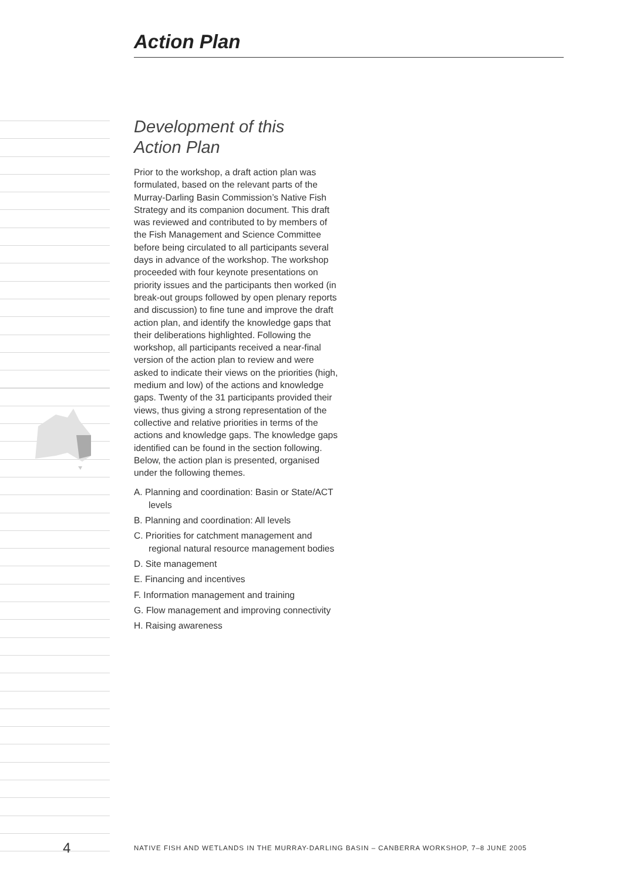Action Plan
Development of this
Action Plan
Prior to the workshop, a draft action plan was formulated, based on the relevant parts of the Murray-Darling Basin Commission’s Native Fish Strategy and its companion document. This draft was reviewed and contributed to by members of the Fish Management and Science Committee before being circulated to all participants several days in advance of the workshop. The workshop proceeded with four keynote presentations on priority issues and the participants then worked (in break-out groups followed by open plenary reports and discussion) to fine tune and improve the draft action plan, and identify the knowledge gaps that their deliberations highlighted. Following the workshop, all participants received a near-final version of the action plan to review and were asked to indicate their views on the priorities (high, medium and low) of the actions and knowledge gaps. Twenty of the 31 participants provided their views, thus giving a strong representation of the collective and relative priorities in terms of the actions and knowledge gaps. The knowledge gaps identified can be found in the section following. Below, the action plan is presented, organised under the following themes.
A. Planning and coordination: Basin or State/ACT levels
B. Planning and coordination: All levels
C. Priorities for catchment management and regional natural resource management bodies
D. Site management
E. Financing and incentives
F. Information management and training
G. Flow management and improving connectivity
H. Raising awareness
4 NATIVE FISH AND WETLANDS IN THE MURRAY-DARLING BASIN – CANBERRA WORKSHOP, 7–8 JUNE 2005